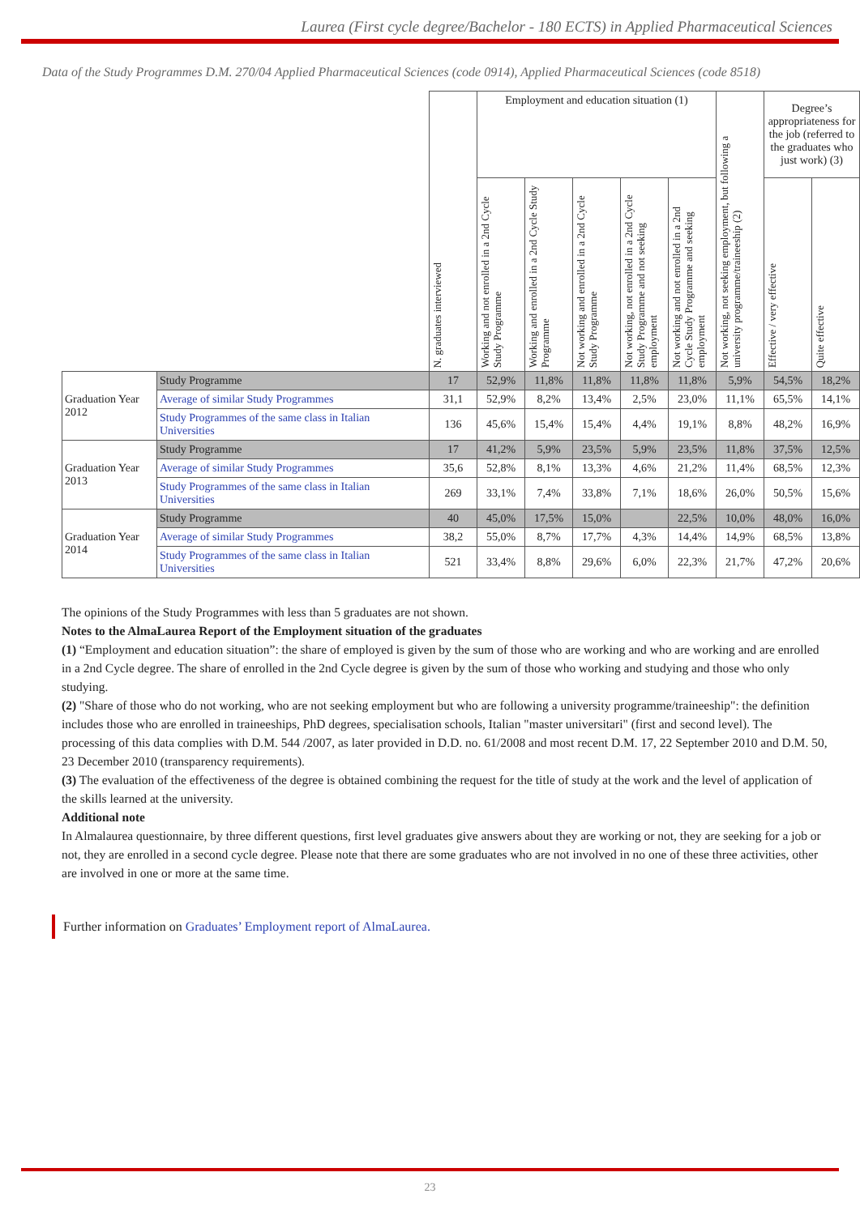Laurea (First cycle degree/Bachelor - 180 ECTS) in Applied Pharmaceutical Sciences
Data of the Study Programmes D.M. 270/04 Applied Pharmaceutical Sciences (code 0914), Applied Pharmaceutical Sciences (code 8518)
| | | N. graduates interviewed | Employment and education situation (1) | | | | | Not working, not seeking employment, but following a university programme/traineeship (2) | Degree’s appropriateness for the job (referred to the graduates who just work) (3) | |
| --- | --- | --- | --- | --- | --- | --- | --- | --- | --- | --- |
| | | | Working and not enrolled in a 2nd Cycle Study Programme | Working and enrolled in a 2nd Cycle Study Programme | Not working and enrolled in a 2nd Cycle Study Programme | Not working, not enrolled in a 2nd Cycle Study Programme and not seeking employment | Not working and not enrolled in a 2nd Cycle Study Programme and seeking employment | | Effective / very effective | Quite effective |
| Graduation Year 2012 | Study Programme | 17 | 52,9% | 11,8% | 11,8% | 11,8% | 11,8% | 5,9% | 54,5% | 18,2% |
| | Average of similar Study Programmes | 31,1 | 52,9% | 8,2% | 13,4% | 2,5% | 23,0% | 11,1% | 65,5% | 14,1% |
| | Study Programmes of the same class in Italian Universities | 136 | 45,6% | 15,4% | 15,4% | 4,4% | 19,1% | 8,8% | 48,2% | 16,9% |
| Graduation Year 2013 | Study Programme | 17 | 41,2% | 5,9% | 23,5% | 5,9% | 23,5% | 11,8% | 37,5% | 12,5% |
| | Average of similar Study Programmes | 35,6 | 52,8% | 8,1% | 13,3% | 4,6% | 21,2% | 11,4% | 68,5% | 12,3% |
| | Study Programmes of the same class in Italian Universities | 269 | 33,1% | 7,4% | 33,8% | 7,1% | 18,6% | 26,0% | 50,5% | 15,6% |
| Graduation Year 2014 | Study Programme | 40 | 45,0% | 17,5% | 15,0% | | 22,5% | 10,0% | 48,0% | 16,0% |
| | Average of similar Study Programmes | 38,2 | 55,0% | 8,7% | 17,7% | 4,3% | 14,4% | 14,9% | 68,5% | 13,8% |
| | Study Programmes of the same class in Italian Universities | 521 | 33,4% | 8,8% | 29,6% | 6,0% | 22,3% | 21,7% | 47,2% | 20,6% |
The opinions of the Study Programmes with less than 5 graduates are not shown.
Notes to the AlmaLaurea Report of the Employment situation of the graduates
(1) “Employment and education situation”: the share of employed is given by the sum of those who are working and who are working and are enrolled in a 2nd Cycle degree. The share of enrolled in the 2nd Cycle degree is given by the sum of those who working and studying and those who only studying.
(2) "Share of those who do not working, who are not seeking employment but who are following a university programme/traineeship": the definition includes those who are enrolled in traineeships, PhD degrees, specialisation schools, Italian "master universitari" (first and second level). The processing of this data complies with D.M. 544 /2007, as later provided in D.D. no. 61/2008 and most recent D.M. 17, 22 September 2010 and D.M. 50, 23 December 2010 (transparency requirements).
(3) The evaluation of the effectiveness of the degree is obtained combining the request for the title of study at the work and the level of application of the skills learned at the university.
Additional note
In Almalaurea questionnaire, by three different questions, first level graduates give answers about they are working or not, they are seeking for a job or not, they are enrolled in a second cycle degree. Please note that there are some graduates who are not involved in no one of these three activities, other are involved in one or more at the same time.
Further information on Graduates’ Employment report of AlmaLaurea.
23